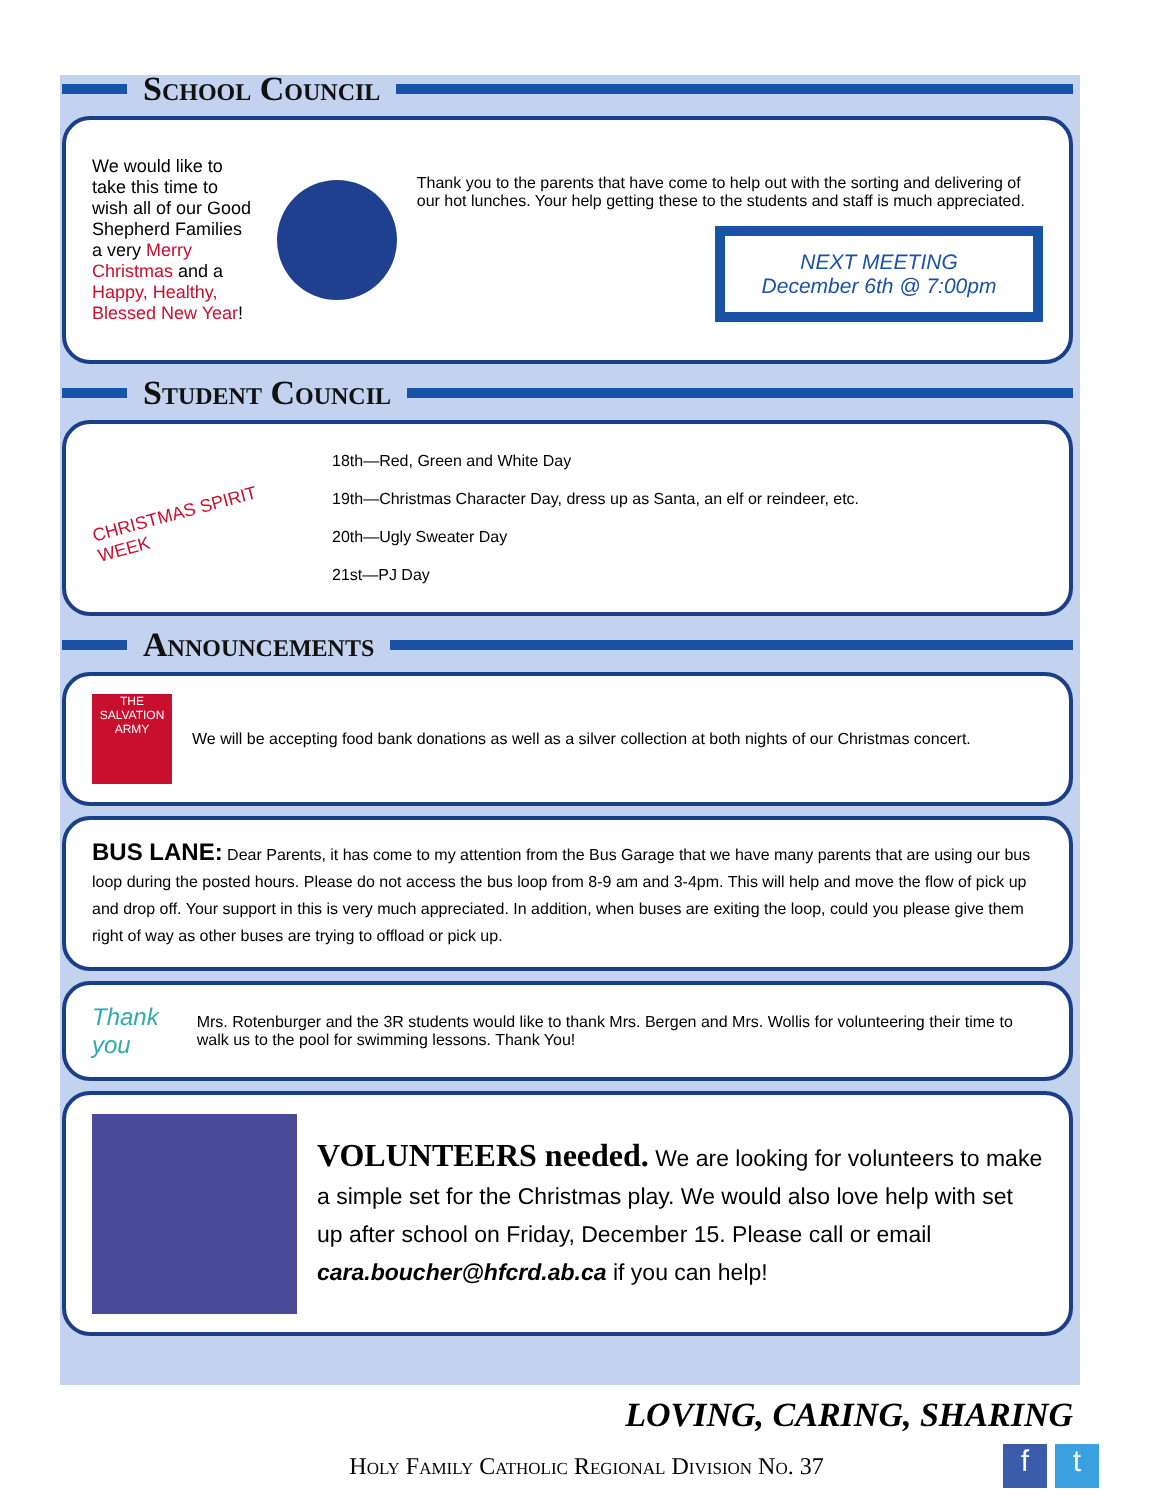School Council
We would like to take this time to wish all of our Good Shepherd Families a very Merry Christmas and a Happy, Healthy, Blessed New Year!
Thank you to the parents that have come to help out with the sorting and delivering of our hot lunches. Your help getting these to the students and staff is much appreciated.
NEXT MEETING
December 6th @ 7:00pm
Student Council
CHRISTMAS SPIRIT WEEK
18th—Red, Green and White Day
19th—Christmas Character Day, dress up as Santa, an elf or reindeer, etc.
20th—Ugly Sweater Day
21st—PJ Day
Announcements
THE SALVATION ARMY
We will be accepting food bank donations as well as a silver collection at both nights of our Christmas concert.
BUS LANE: Dear Parents, it has come to my attention from the Bus Garage that we have many parents that are using our bus loop during the posted hours. Please do not access the bus loop from 8-9 am and 3-4pm. This will help and move the flow of pick up and drop off. Your support in this is very much appreciated. In addition, when buses are exiting the loop, could you please give them right of way as other buses are trying to offload or pick up.
Thank you
Mrs. Rotenburger and the 3R students would like to thank Mrs. Bergen and Mrs. Wollis for volunteering their time to walk us to the pool for swimming lessons. Thank You!
VOLUNTEERS needed. We are looking for volunteers to make a simple set for the Christmas play. We would also love help with set up after school on Friday, December 15. Please call or email cara.boucher@hfcrd.ab.ca if you can help!
LOVING, CARING, SHARING
Holy Family Catholic Regional Division No. 37 f t